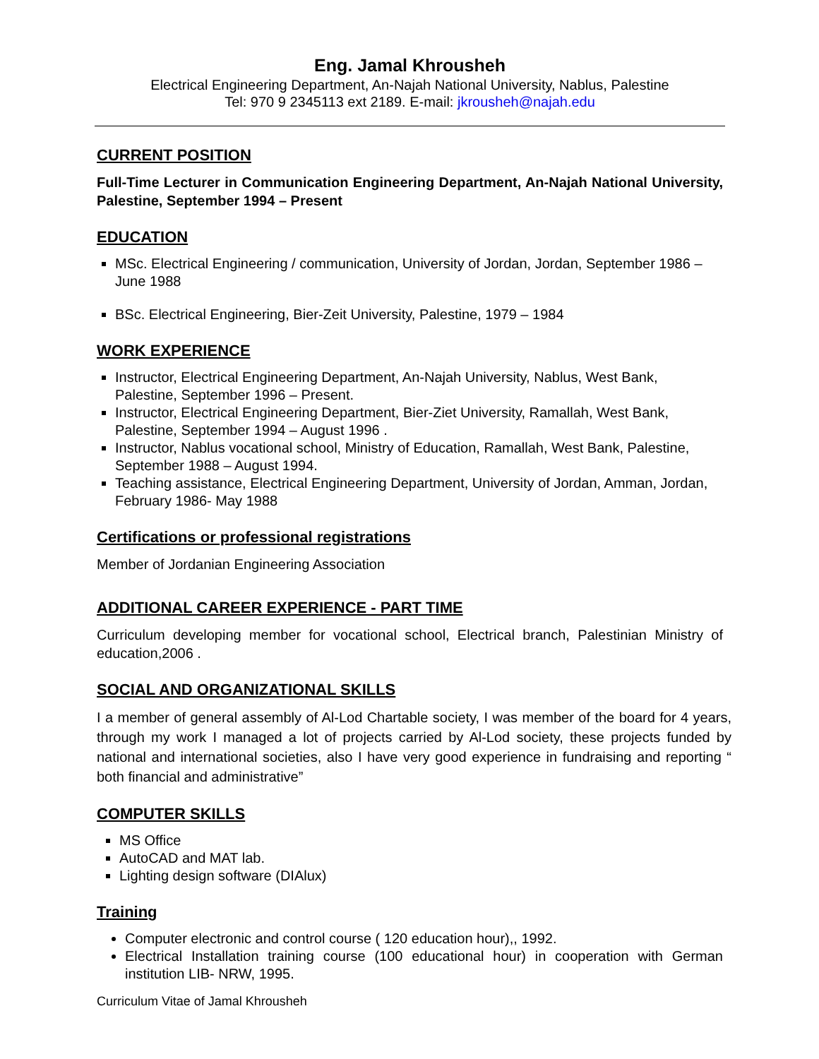Eng. Jamal Khrousheh
Electrical Engineering Department, An-Najah National University, Nablus, Palestine
Tel: 970 9 2345113 ext 2189. E-mail: jkrousheh@najah.edu
CURRENT POSITION
Full-Time Lecturer in Communication Engineering Department, An-Najah National University, Palestine, September 1994 – Present
EDUCATION
MSc. Electrical Engineering / communication, University of Jordan, Jordan, September 1986 – June 1988
BSc. Electrical Engineering, Bier-Zeit University, Palestine, 1979 – 1984
WORK EXPERIENCE
Instructor, Electrical Engineering Department, An-Najah University, Nablus, West Bank, Palestine, September 1996 – Present.
Instructor, Electrical Engineering Department, Bier-Ziet University, Ramallah, West Bank, Palestine, September 1994 – August 1996 .
Instructor, Nablus vocational school, Ministry of Education, Ramallah, West Bank, Palestine, September 1988 – August 1994.
Teaching assistance, Electrical Engineering Department, University of Jordan, Amman, Jordan, February 1986- May 1988
Certifications or professional registrations
Member of Jordanian Engineering Association
ADDITIONAL CAREER EXPERIENCE - PART TIME
Curriculum developing member for vocational school, Electrical branch, Palestinian Ministry of education,2006 .
SOCIAL AND ORGANIZATIONAL SKILLS
I a member of general assembly of Al-Lod Chartable society, I was member of the board for 4 years, through my work I managed a lot of projects carried by Al-Lod society, these projects funded by national and international societies, also I have very good experience in fundraising and reporting “ both financial and administrative”
COMPUTER SKILLS
MS Office
AutoCAD and MAT lab.
Lighting design software (DIAlux)
Training
Computer electronic and control course ( 120 education hour),, 1992.
Electrical Installation training course (100 educational hour) in cooperation with German institution LIB- NRW, 1995.
Curriculum Vitae of Jamal Khrousheh